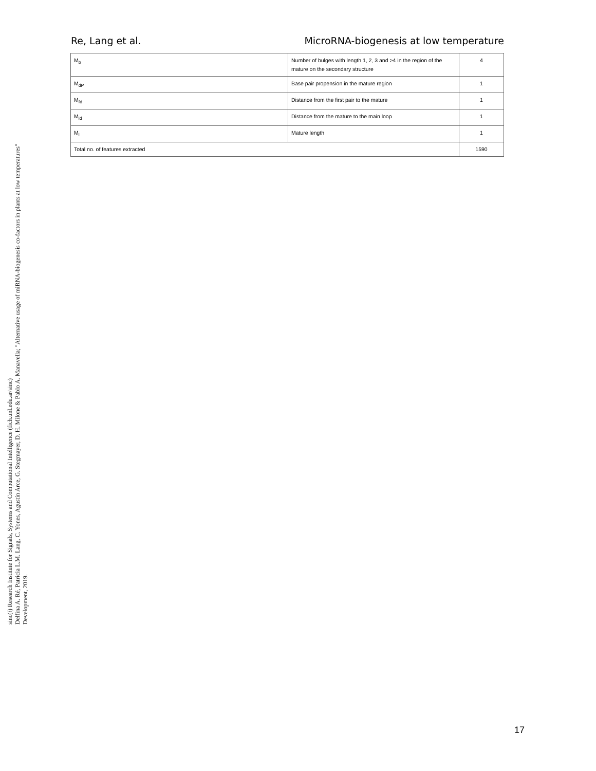Re, Lang et al. MicroRNA-biogenesis at low temperature
| M<sub>b</sub> | Number of bulges with length 1, 2, 3 and >4 in the region of the mature on the secondary structure | 4 |
| M<sub>dP</sub> | Base pair propension in the mature region | 1 |
| M<sub>fd</sub> | Distance from the first pair to the mature | 1 |
| M<sub>ld</sub> | Distance from the mature to the main loop | 1 |
| M<sub>l</sub> | Mature length | 1 |
| Total no. of features extracted | | 1590 |
sinc(i) Research Institute for Signals, Systems and Computational Intelligence (fich.unl.edu.ar/sinc)
Delfina A. Ré, Patricia L.M. Lang, C. Yones, Agustín Arce, G. Stegmayer, D. H. Milone & Pablo A. Manavella; "Alternative usage of miRNA-biogenesis co-factors in plants at low temperatures"
Development, 2019.
17